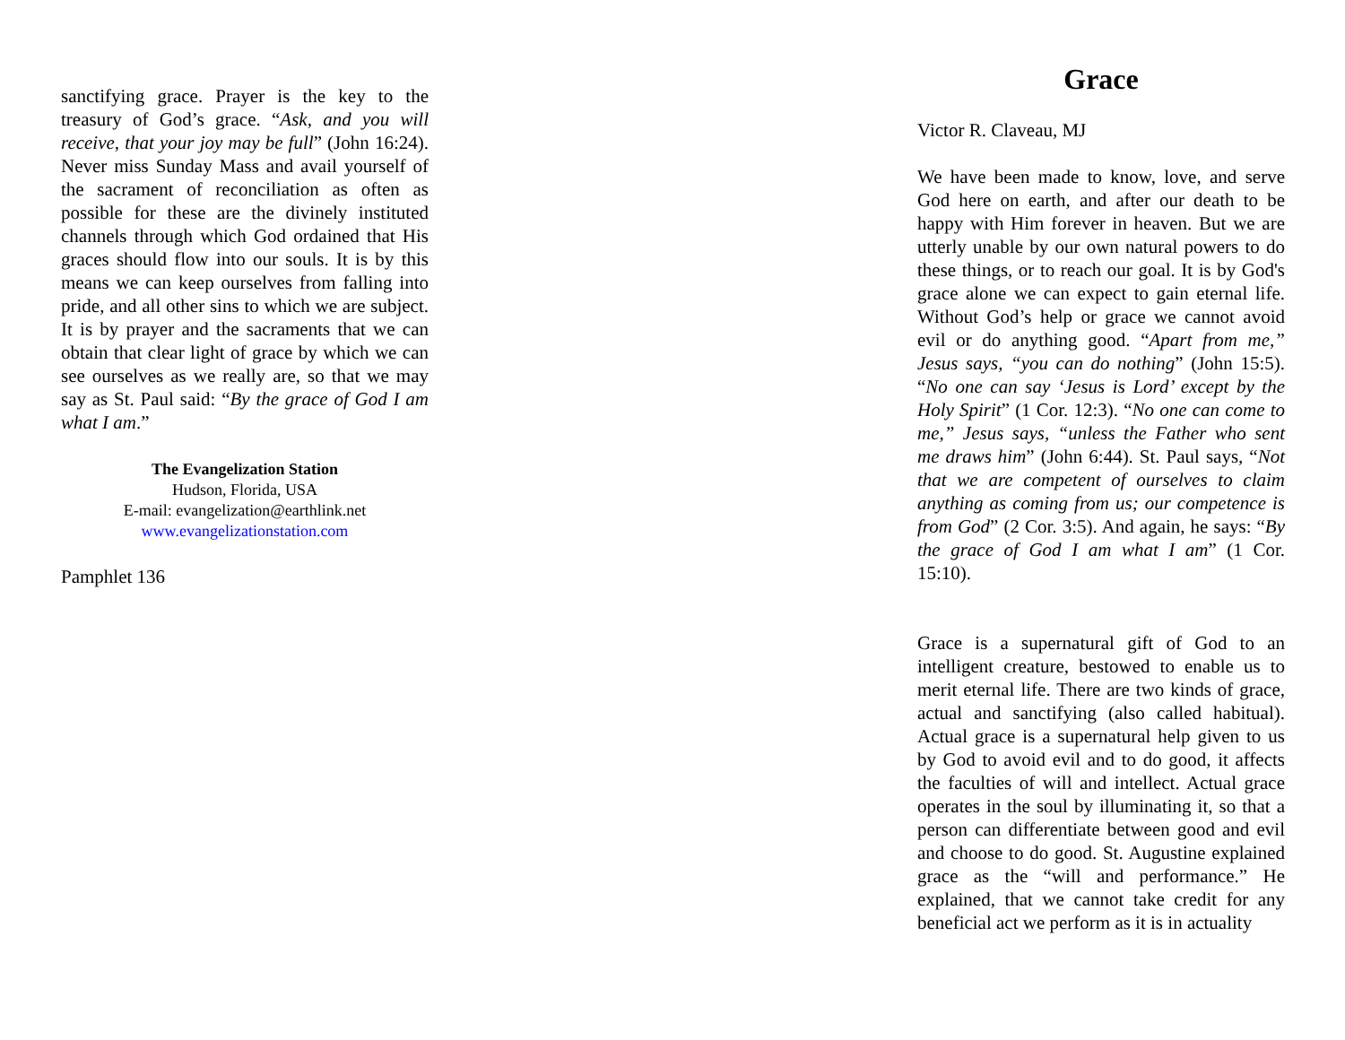sanctifying grace. Prayer is the key to the treasury of God’s grace. “Ask, and you will receive, that your joy may be full” (John 16:24). Never miss Sunday Mass and avail yourself of the sacrament of reconciliation as often as possible for these are the divinely instituted channels through which God ordained that His graces should flow into our souls. It is by this means we can keep ourselves from falling into pride, and all other sins to which we are subject. It is by prayer and the sacraments that we can obtain that clear light of grace by which we can see ourselves as we really are, so that we may say as St. Paul said: “By the grace of God I am what I am.”
The Evangelization Station
Hudson, Florida, USA
E-mail: evangelization@earthlink.net
www.evangelizationstation.com
Pamphlet 136
Grace
Victor R. Claveau, MJ
We have been made to know, love, and serve God here on earth, and after our death to be happy with Him forever in heaven. But we are utterly unable by our own natural powers to do these things, or to reach our goal. It is by God's grace alone we can expect to gain eternal life. Without God’s help or grace we cannot avoid evil or do anything good. “Apart from me,” Jesus says, “you can do nothing” (John 15:5). “No one can say ‘Jesus is Lord’ except by the Holy Spirit” (1 Cor. 12:3). “No one can come to me,” Jesus says, “unless the Father who sent me draws him” (John 6:44). St. Paul says, “Not that we are competent of ourselves to claim anything as coming from us; our competence is from God” (2 Cor. 3:5). And again, he says: “By the grace of God I am what I am” (1 Cor. 15:10).
Grace is a supernatural gift of God to an intelligent creature, bestowed to enable us to merit eternal life. There are two kinds of grace, actual and sanctifying (also called habitual). Actual grace is a supernatural help given to us by God to avoid evil and to do good, it affects the faculties of will and intellect. Actual grace operates in the soul by illuminating it, so that a person can differentiate between good and evil and choose to do good. St. Augustine explained grace as the “will and performance.” He explained, that we cannot take credit for any beneficial act we perform as it is in actuality